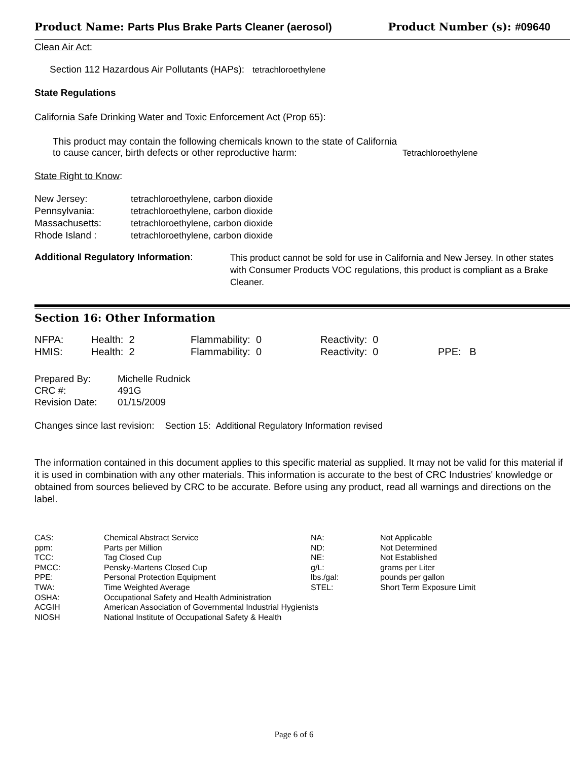Product Name: Parts Plus Brake Parts Cleaner (aerosol) Product Number (s): #09640
Clean Air Act:
Section 112 Hazardous Air Pollutants (HAPs): tetrachloroethylene
State Regulations
California Safe Drinking Water and Toxic Enforcement Act (Prop 65):
| This product may contain the following chemicals known to the state of California to cause cancer, birth defects or other reproductive harm: | Tetrachloroethylene |
State Right to Know:
| New Jersey: | tetrachloroethylene, carbon dioxide |
| Pennsylvania: | tetrachloroethylene, carbon dioxide |
| Massachusetts: | tetrachloroethylene, carbon dioxide |
| Rhode Island : | tetrachloroethylene, carbon dioxide |
| Additional Regulatory Information : | This product cannot be sold for use in California and New Jersey. In other states with Consumer Products VOC regulations, this product is compliant as a Brake Cleaner. |
Section 16: Other Information
| NFPA: | Health: 2 | Flammability: 0 | Reactivity: 0 | |
| HMIS: | Health: 2 | Flammability: 0 | Reactivity: 0 | PPE: B |
| Prepared By: | Michelle Rudnick |
| CRC #: | 491G |
| Revision Date: | 01/15/2009 |
Changes since last revision: Section 15: Additional Regulatory Information revised
The information contained in this document applies to this specific material as supplied. It may not be valid for this material if it is used in combination with any other materials. This information is accurate to the best of CRC Industries' knowledge or obtained from sources believed by CRC to be accurate. Before using any product, read all warnings and directions on the label.
| CAS: | Chemical Abstract Service | NA: | Not Applicable |
| ppm: | Parts per Million | ND: | Not Determined |
| TCC: | Tag Closed Cup | NE: | Not Established |
| PMCC: | Pensky-Martens Closed Cup | g/L: | grams per Liter |
| PPE: | Personal Protection Equipment | lbs./gal: | pounds per gallon |
| TWA: | Time Weighted Average | STEL: | Short Term Exposure Limit |
| OSHA: | Occupational Safety and Health Administration | | |
| ACGIH | American Association of Governmental Industrial Hygienists | | |
| NIOSH | National Institute of Occupational Safety & Health | | |
Page 6 of 6